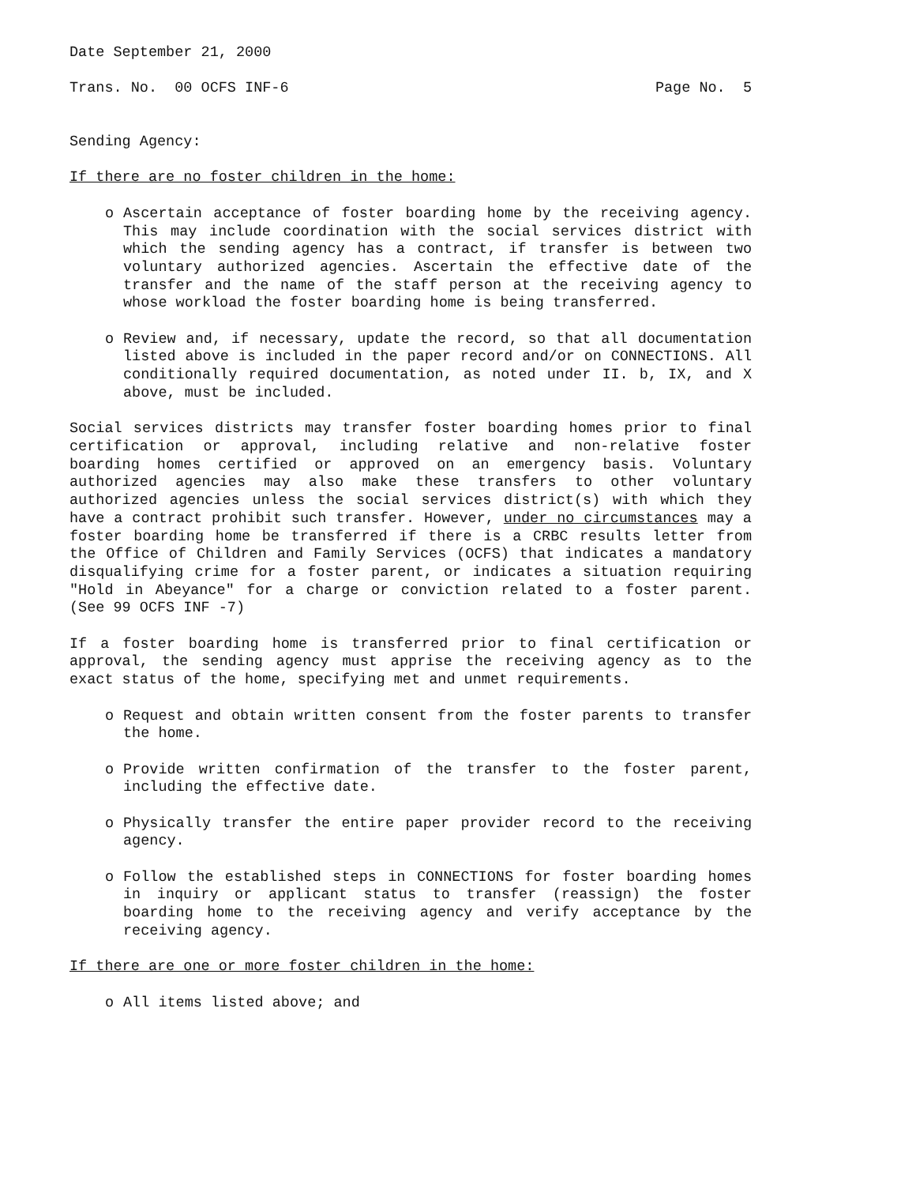Date September 21, 2000
Trans. No. 00 OCFS INF-6 Page No. 5
Sending Agency:
If there are no foster children in the home:
o Ascertain acceptance of foster boarding home by the receiving agency. This may include coordination with the social services district with which the sending agency has a contract, if transfer is between two voluntary authorized agencies. Ascertain the effective date of the transfer and the name of the staff person at the receiving agency to whose workload the foster boarding home is being transferred.
o Review and, if necessary, update the record, so that all documentation listed above is included in the paper record and/or on CONNECTIONS. All conditionally required documentation, as noted under II. b, IX, and X above, must be included.
Social services districts may transfer foster boarding homes prior to final certification or approval, including relative and non-relative foster boarding homes certified or approved on an emergency basis. Voluntary authorized agencies may also make these transfers to other voluntary authorized agencies unless the social services district(s) with which they have a contract prohibit such transfer. However, under no circumstances may a foster boarding home be transferred if there is a CRBC results letter from the Office of Children and Family Services (OCFS) that indicates a mandatory disqualifying crime for a foster parent, or indicates a situation requiring "Hold in Abeyance" for a charge or conviction related to a foster parent. (See 99 OCFS INF -7)
If a foster boarding home is transferred prior to final certification or approval, the sending agency must apprise the receiving agency as to the exact status of the home, specifying met and unmet requirements.
o Request and obtain written consent from the foster parents to transfer the home.
o Provide written confirmation of the transfer to the foster parent, including the effective date.
o Physically transfer the entire paper provider record to the receiving agency.
o Follow the established steps in CONNECTIONS for foster boarding homes in inquiry or applicant status to transfer (reassign) the foster boarding home to the receiving agency and verify acceptance by the receiving agency.
If there are one or more foster children in the home:
o All items listed above; and